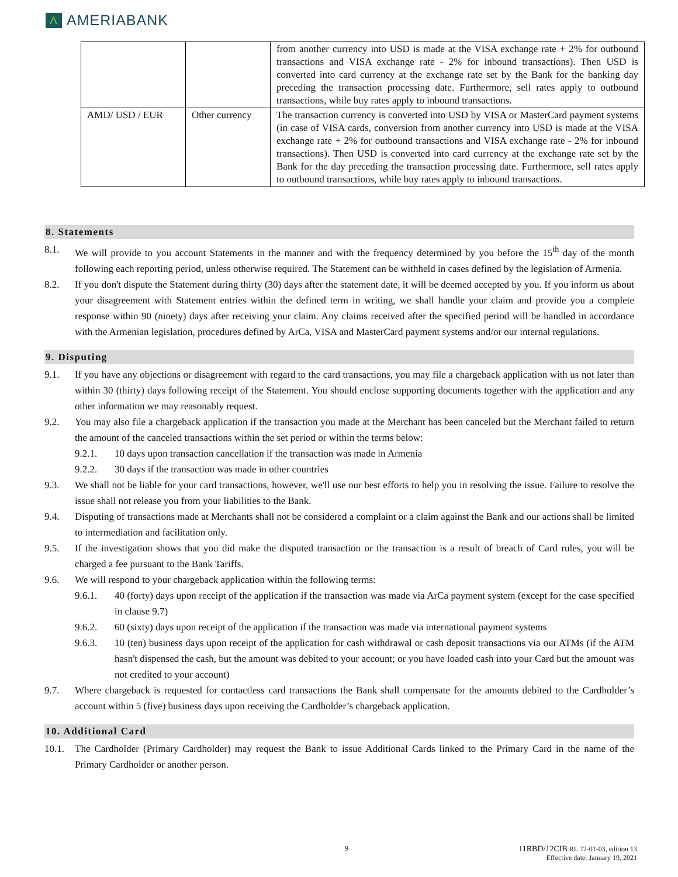Λ
AMERIABANK
| | | from another currency into USD is made at the VISA exchange rate + 2% for outbound transactions and VISA exchange rate - 2% for inbound transactions). Then USD is converted into card currency at the exchange rate set by the Bank for the banking day preceding the transaction processing date. Furthermore, sell rates apply to outbound transactions, while buy rates apply to inbound transactions. |
| AMD/ USD / EUR | Other currency | The transaction currency is converted into USD by VISA or MasterCard payment systems (in case of VISA cards, conversion from another currency into USD is made at the VISA exchange rate + 2% for outbound transactions and VISA exchange rate - 2% for inbound transactions). Then USD is converted into card currency at the exchange rate set by the Bank for the day preceding the transaction processing date. Furthermore, sell rates apply to outbound transactions, while buy rates apply to inbound transactions. |
8. Statements
8.1. We will provide to you account Statements in the manner and with the frequency determined by you before the 15<sup>th</sup> day of the month following each reporting period, unless otherwise required. The Statement can be withheld in cases defined by the legislation of Armenia.
8.2. If you don't dispute the Statement during thirty (30) days after the statement date, it will be deemed accepted by you. If you inform us about your disagreement with Statement entries within the defined term in writing, we shall handle your claim and provide you a complete response within 90 (ninety) days after receiving your claim. Any claims received after the specified period will be handled in accordance with the Armenian legislation, procedures defined by ArCa, VISA and MasterCard payment systems and/or our internal regulations.
9. Disputing
9.1. If you have any objections or disagreement with regard to the card transactions, you may file a chargeback application with us not later than within 30 (thirty) days following receipt of the Statement. You should enclose supporting documents together with the application and any other information we may reasonably request.
9.2. You may also file a chargeback application if the transaction you made at the Merchant has been canceled but the Merchant failed to return the amount of the canceled transactions within the set period or within the terms below:
9.2.1. 10 days upon transaction cancellation if the transaction was made in Armenia
9.2.2. 30 days if the transaction was made in other countries
9.3. We shall not be liable for your card transactions, however, we'll use our best efforts to help you in resolving the issue. Failure to resolve the issue shall not release you from your liabilities to the Bank.
9.4. Disputing of transactions made at Merchants shall not be considered a complaint or a claim against the Bank and our actions shall be limited to intermediation and facilitation only.
9.5. If the investigation shows that you did make the disputed transaction or the transaction is a result of breach of Card rules, you will be charged a fee pursuant to the Bank Tariffs.
9.6. We will respond to your chargeback application within the following terms:
9.6.1. 40 (forty) days upon receipt of the application if the transaction was made via ArCa payment system (except for the case specified in clause 9.7)
9.6.2. 60 (sixty) days upon receipt of the application if the transaction was made via international payment systems
9.6.3. 10 (ten) business days upon receipt of the application for cash withdrawal or cash deposit transactions via our ATMs (if the ATM hasn't dispensed the cash, but the amount was debited to your account; or you have loaded cash into your Card but the amount was not credited to your account)
9.7. Where chargeback is requested for contactless card transactions the Bank shall compensate for the amounts debited to the Cardholder’s account within 5 (five) business days upon receiving the Cardholder’s chargeback application.
10. Additional Card
10.1. The Cardholder (Primary Cardholder) may request the Bank to issue Additional Cards linked to the Primary Card in the name of the Primary Cardholder or another person.
9
11RBD/12CIB RL 72-01-03, edition 13
Effective date: January 19, 2021